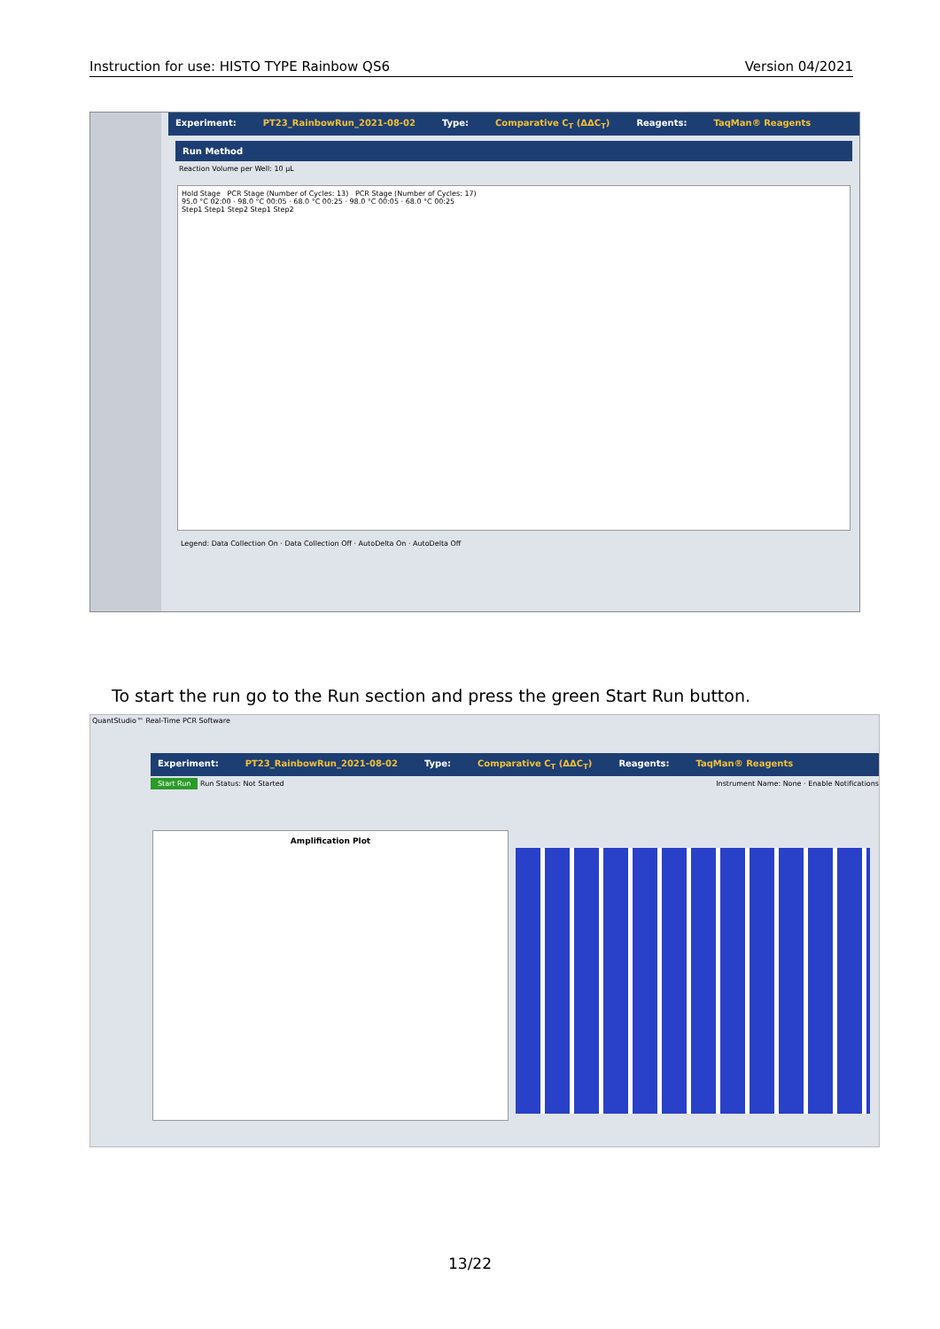Instruction for use: HISTO TYPE Rainbow QS6
Version 04/2021
Experiment: PT23_RainbowRun_2021-08-02 Type: Comparative C<sub>T</sub> (ΔΔC<sub>T</sub>) Reagents: TaqMan® Reagents
Run Method
Reaction Volume per Well: 10 µL
Hold Stage PCR Stage (Number of Cycles: 13) PCR Stage (Number of Cycles: 17)
95.0 °C 02:00 · 98.0 °C 00:05 · 68.0 °C 00:25 · 98.0 °C 00:05 · 68.0 °C 00:25
Step1 Step1 Step2 Step1 Step2
Legend: Data Collection On · Data Collection Off · AutoDelta On · AutoDelta Off
To start the run go to the Run section and press the green Start Run button.
QuantStudio™ Real-Time PCR Software
Experiment: PT23_RainbowRun_2021-08-02 Type: Comparative C<sub>T</sub> (ΔΔC<sub>T</sub>) Reagents: TaqMan® Reagents
Start Run Run Status: Not Started Instrument Name: None · Enable Notifications
Amplification Plot
13/22